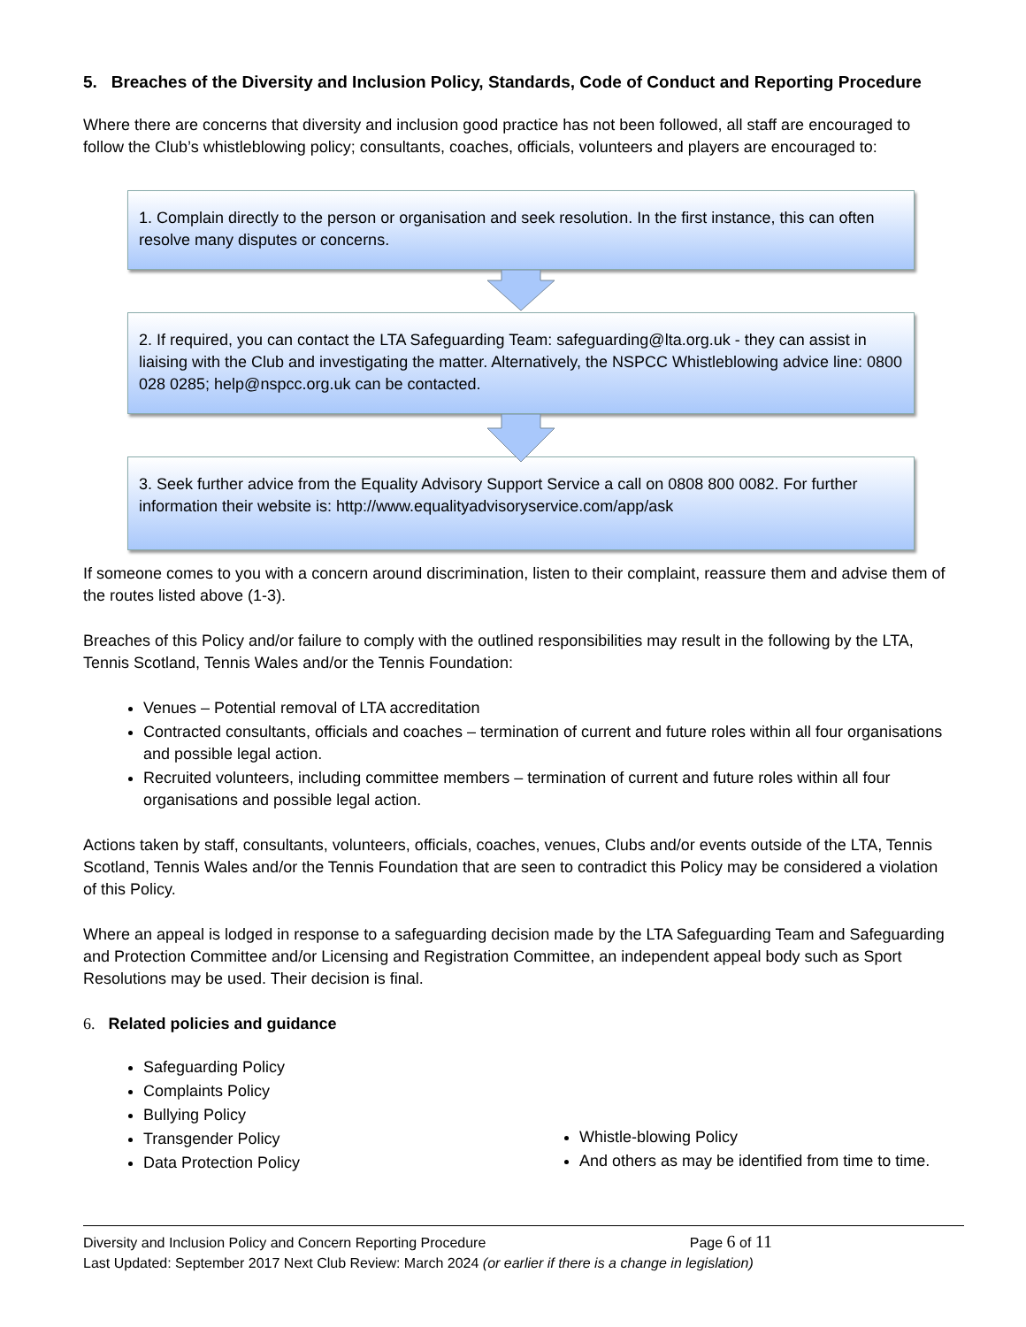5. Breaches of the Diversity and Inclusion Policy, Standards, Code of Conduct and Reporting Procedure
Where there are concerns that diversity and inclusion good practice has not been followed, all staff are encouraged to follow the Club’s whistleblowing policy; consultants, coaches, officials, volunteers and players are encouraged to:
1. Complain directly to the person or organisation and seek resolution. In the first instance, this can often resolve many disputes or concerns.
2. If required, you can contact the LTA Safeguarding Team: safeguarding@lta.org.uk - they can assist in liaising with the Club and investigating the matter. Alternatively, the NSPCC Whistleblowing advice line: 0800 028 0285; help@nspcc.org.uk can be contacted.
3. Seek further advice from the Equality Advisory Support Service a call on 0808 800 0082. For further information their website is: http://www.equalityadvisoryservice.com/app/ask
If someone comes to you with a concern around discrimination, listen to their complaint, reassure them and advise them of the routes listed above (1-3).
Breaches of this Policy and/or failure to comply with the outlined responsibilities may result in the following by the LTA, Tennis Scotland, Tennis Wales and/or the Tennis Foundation:
Venues – Potential removal of LTA accreditation
Contracted consultants, officials and coaches – termination of current and future roles within all four organisations and possible legal action.
Recruited volunteers, including committee members – termination of current and future roles within all four organisations and possible legal action.
Actions taken by staff, consultants, volunteers, officials, coaches, venues, Clubs and/or events outside of the LTA, Tennis Scotland, Tennis Wales and/or the Tennis Foundation that are seen to contradict this Policy may be considered a violation of this Policy.
Where an appeal is lodged in response to a safeguarding decision made by the LTA Safeguarding Team and Safeguarding and Protection Committee and/or Licensing and Registration Committee, an independent appeal body such as Sport Resolutions may be used. Their decision is final.
6. Related policies and guidance
Safeguarding Policy
Complaints Policy
Bullying Policy
Transgender Policy
Data Protection Policy
Whistle-blowing Policy
And others as may be identified from time to time.
Diversity and Inclusion Policy and Concern Reporting Procedure Page 6 of 11
Last Updated: September 2017 Next Club Review: March 2024 (or earlier if there is a change in legislation)